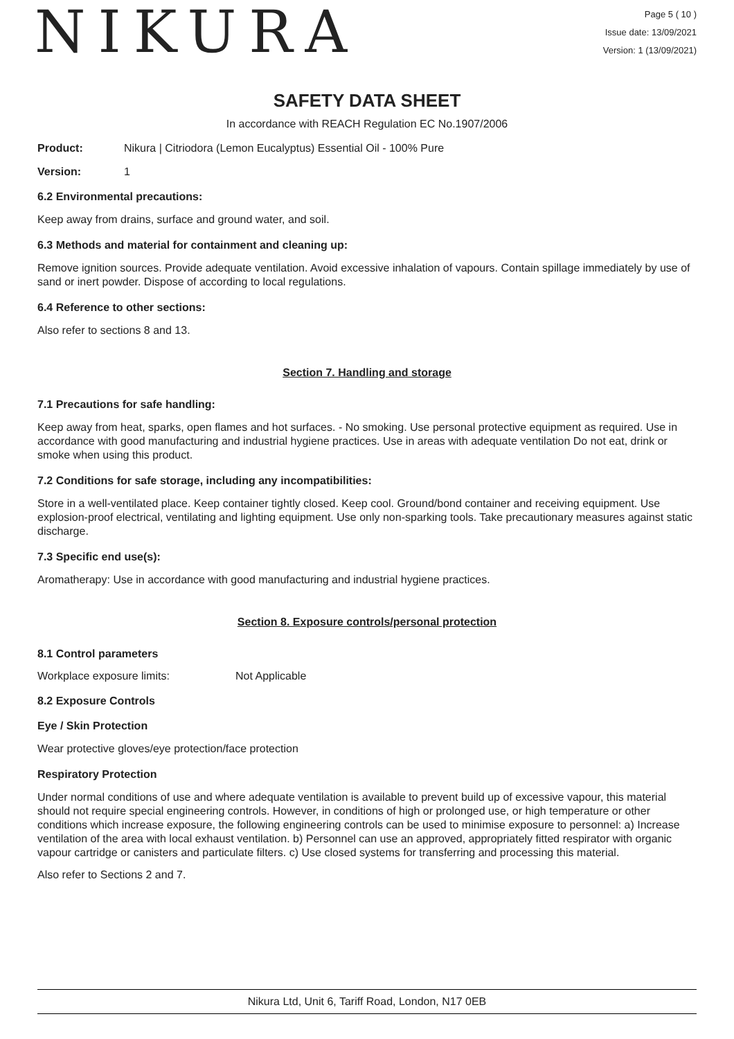NIKURA
Page 5 ( 10 )
Issue date: 13/09/2021
Version: 1 (13/09/2021)
SAFETY DATA SHEET
In accordance with REACH Regulation EC No.1907/2006
Product: Nikura | Citriodora (Lemon Eucalyptus) Essential Oil - 100% Pure
Version: 1
6.2 Environmental precautions:
Keep away from drains, surface and ground water, and soil.
6.3 Methods and material for containment and cleaning up:
Remove ignition sources. Provide adequate ventilation. Avoid excessive inhalation of vapours. Contain spillage immediately by use of sand or inert powder. Dispose of according to local regulations.
6.4 Reference to other sections:
Also refer to sections 8 and 13.
Section 7. Handling and storage
7.1 Precautions for safe handling:
Keep away from heat, sparks, open flames and hot surfaces. - No smoking. Use personal protective equipment as required. Use in accordance with good manufacturing and industrial hygiene practices. Use in areas with adequate ventilation Do not eat, drink or smoke when using this product.
7.2 Conditions for safe storage, including any incompatibilities:
Store in a well-ventilated place. Keep container tightly closed. Keep cool. Ground/bond container and receiving equipment. Use explosion-proof electrical, ventilating and lighting equipment. Use only non-sparking tools. Take precautionary measures against static discharge.
7.3 Specific end use(s):
Aromatherapy: Use in accordance with good manufacturing and industrial hygiene practices.
Section 8. Exposure controls/personal protection
8.1 Control parameters
Workplace exposure limits: Not Applicable
8.2 Exposure Controls
Eye / Skin Protection
Wear protective gloves/eye protection/face protection
Respiratory Protection
Under normal conditions of use and where adequate ventilation is available to prevent build up of excessive vapour, this material should not require special engineering controls. However, in conditions of high or prolonged use, or high temperature or other conditions which increase exposure, the following engineering controls can be used to minimise exposure to personnel: a) Increase ventilation of the area with local exhaust ventilation. b) Personnel can use an approved, appropriately fitted respirator with organic vapour cartridge or canisters and particulate filters. c) Use closed systems for transferring and processing this material.
Also refer to Sections 2 and 7.
Nikura Ltd, Unit 6, Tariff Road, London, N17 0EB